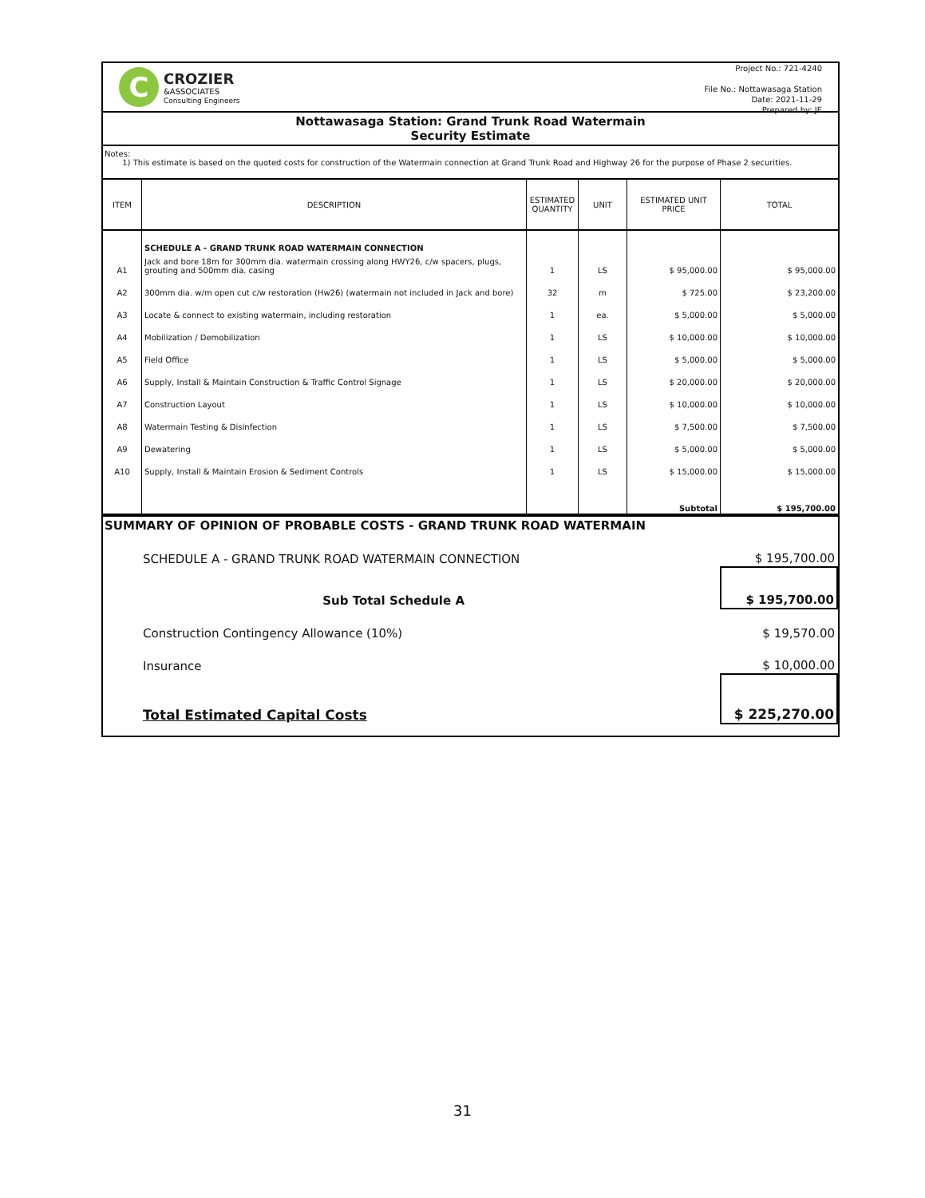C
CROZIER
&ASSOCIATES
Consulting Engineers
Project No.: 721-4240
File No.: Nottawasaga Station
Date: 2021-11-29
Prepared by: JE
Nottawasaga Station: Grand Trunk Road Watermain
Security Estimate
Notes:
1) This estimate is based on the quoted costs for construction of the Watermain connection at Grand Trunk Road and Highway 26 for the purpose of Phase 2 securities.
| ITEM | DESCRIPTION | ESTIMATED QUANTITY | UNIT | ESTIMATED UNIT PRICE | TOTAL |
| --- | --- | --- | --- | --- | --- |
| | SCHEDULE A - GRAND TRUNK ROAD WATERMAIN CONNECTION | | | | |
| A1 | Jack and bore 18m for 300mm dia. watermain crossing along HWY26, c/w spacers, plugs, grouting and 500mm dia. casing | 1 | LS | $ 95,000.00 | $ 95,000.00 |
| A2 | 300mm dia. w/m open cut c/w restoration (Hw26) (watermain not included in Jack and bore) | 32 | m | $ 725.00 | $ 23,200.00 |
| A3 | Locate & connect to existing watermain, including restoration | 1 | ea. | $ 5,000.00 | $ 5,000.00 |
| A4 | Mobilization / Demobilization | 1 | LS | $ 10,000.00 | $ 10,000.00 |
| A5 | Field Office | 1 | LS | $ 5,000.00 | $ 5,000.00 |
| A6 | Supply, Install & Maintain Construction & Traffic Control Signage | 1 | LS | $ 20,000.00 | $ 20,000.00 |
| A7 | Construction Layout | 1 | LS | $ 10,000.00 | $ 10,000.00 |
| A8 | Watermain Testing & Disinfection | 1 | LS | $ 7,500.00 | $ 7,500.00 |
| A9 | Dewatering | 1 | LS | $ 5,000.00 | $ 5,000.00 |
| A10 | Supply, Install & Maintain Erosion & Sediment Controls | 1 | LS | $ 15,000.00 | $ 15,000.00 |
| | | | | Subtotal | $ 195,700.00 |
SUMMARY OF OPINION OF PROBABLE COSTS - GRAND TRUNK ROAD WATERMAIN
| SCHEDULE A - GRAND TRUNK ROAD WATERMAIN CONNECTION | $ 195,700.00 |
| Sub Total Schedule A | $ 195,700.00 |
| Construction Contingency Allowance (10%) | $ 19,570.00 |
| Insurance | $ 10,000.00 |
| Total Estimated Capital Costs | $ 225,270.00 |
31